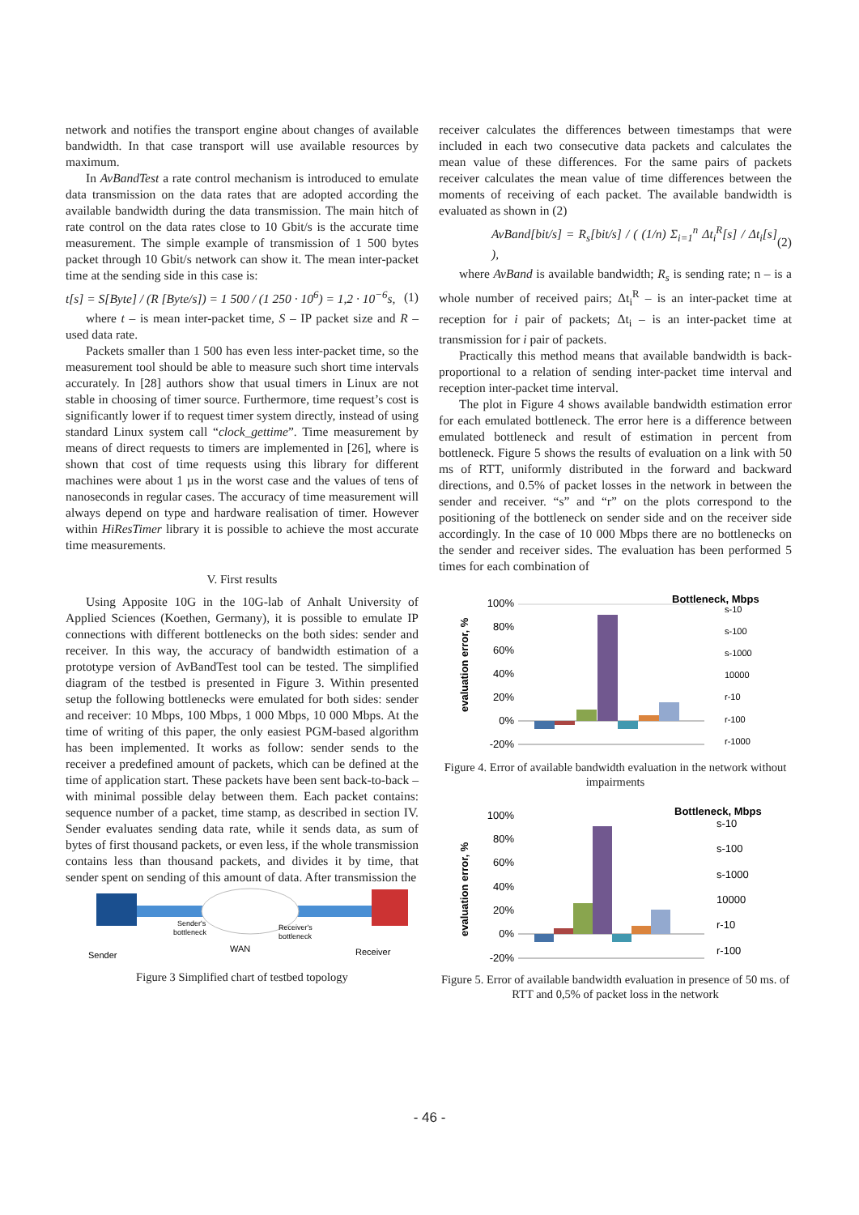network and notifies the transport engine about changes of available bandwidth. In that case transport will use available resources by maximum.
In AvBandTest a rate control mechanism is introduced to emulate data transmission on the data rates that are adopted according the available bandwidth during the data transmission. The main hitch of rate control on the data rates close to 10 Gbit/s is the accurate time measurement. The simple example of transmission of 1 500 bytes packet through 10 Gbit/s network can show it. The mean inter-packet time at the sending side in this case is:
t[s] = S[Byte] / (R [Byte/s]) = 1 500 / (1 250 · 10<sup>6</sup>) = 1,2 · 10<sup>−6</sup>s, (1)
where t – is mean inter-packet time, S – IP packet size and R – used data rate.
Packets smaller than 1 500 has even less inter-packet time, so the measurement tool should be able to measure such short time intervals accurately. In [28] authors show that usual timers in Linux are not stable in choosing of timer source. Furthermore, time request’s cost is significantly lower if to request timer system directly, instead of using standard Linux system call “clock_gettime”. Time measurement by means of direct requests to timers are implemented in [26], where is shown that cost of time requests using this library for different machines were about 1 µs in the worst case and the values of tens of nanoseconds in regular cases. The accuracy of time measurement will always depend on type and hardware realisation of timer. However within HiResTimer library it is possible to achieve the most accurate time measurements.
V. First results
Using Apposite 10G in the 10G-lab of Anhalt University of Applied Sciences (Koethen, Germany), it is possible to emulate IP connections with different bottlenecks on the both sides: sender and receiver. In this way, the accuracy of bandwidth estimation of a prototype version of AvBandTest tool can be tested. The simplified diagram of the testbed is presented in Figure 3. Within presented setup the following bottlenecks were emulated for both sides: sender and receiver: 10 Mbps, 100 Mbps, 1 000 Mbps, 10 000 Mbps. At the time of writing of this paper, the only easiest PGM-based algorithm has been implemented. It works as follow: sender sends to the receiver a predefined amount of packets, which can be defined at the time of application start. These packets have been sent back-to-back – with minimal possible delay between them. Each packet contains: sequence number of a packet, time stamp, as described in section IV. Sender evaluates sending data rate, while it sends data, as sum of bytes of first thousand packets, or even less, if the whole transmission contains less than thousand packets, and divides it by time, that sender spent on sending of this amount of data. After transmission the
Sender's
bottleneck
Receiver's
bottleneck
Sender
WAN
Receiver
Figure 3 Simplified chart of testbed topology
receiver calculates the differences between timestamps that were included in each two consecutive data packets and calculates the mean value of these differences. For the same pairs of packets receiver calculates the mean value of time differences between the moments of receiving of each packet. The available bandwidth is evaluated as shown in (2)
AvBand[bit/s] = R<sub>s</sub>[bit/s] / ( (1/n) Σ<sub>i=1</sub><sup>n</sup> Δt<sub>i</sub><sup>R</sup>[s] / Δt<sub>i</sub>[s] ), (2)
where AvBand is available bandwidth; R<sub>s</sub> is sending rate; n – is a whole number of received pairs; Δt<sub>i</sub><sup>R</sup> – is an inter-packet time at reception for i pair of packets; Δt<sub>i</sub> – is an inter-packet time at transmission for i pair of packets.
Practically this method means that available bandwidth is back-proportional to a relation of sending inter-packet time interval and reception inter-packet time interval.
The plot in Figure 4 shows available bandwidth estimation error for each emulated bottleneck. The error here is a difference between emulated bottleneck and result of estimation in percent from bottleneck. Figure 5 shows the results of evaluation on a link with 50 ms of RTT, uniformly distributed in the forward and backward directions, and 0.5% of packet losses in the network in between the sender and receiver. “s” and “r” on the plots correspond to the positioning of the bottleneck on sender side and on the receiver side accordingly. In the case of 10 000 Mbps there are no bottlenecks on the sender and receiver sides. The evaluation has been performed 5 times for each combination of
evaluation error, %
100%
80%
60%
40%
20%
0%
-20%
Bottleneck, Mbps
s-10
s-100
s-1000
10000
r-10
r-100
r-1000
Figure 4. Error of available bandwidth evaluation in the network without impairments
evaluation error, %
100%
80%
60%
40%
20%
0%
-20%
Bottleneck, Mbps
s-10
s-100
s-1000
10000
r-10
r-100
Figure 5. Error of available bandwidth evaluation in presence of 50 ms. of RTT and 0,5% of packet loss in the network
- 46 -